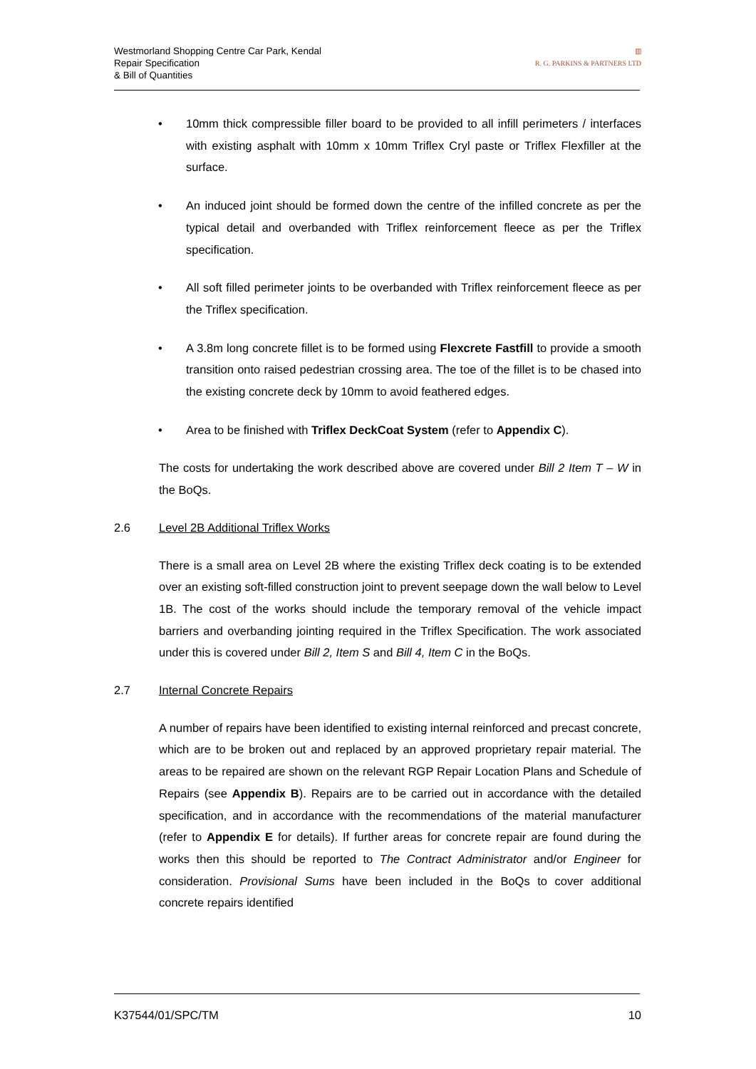Westmorland Shopping Centre Car Park, Kendal
Repair Specification
& Bill of Quantities
▥
R. G. PARKINS & PARTNERS LTD
• 10mm thick compressible filler board to be provided to all infill perimeters / interfaces with existing asphalt with 10mm x 10mm Triflex Cryl paste or Triflex Flexfiller at the surface.
• An induced joint should be formed down the centre of the infilled concrete as per the typical detail and overbanded with Triflex reinforcement fleece as per the Triflex specification.
• All soft filled perimeter joints to be overbanded with Triflex reinforcement fleece as per the Triflex specification.
• A 3.8m long concrete fillet is to be formed using Flexcrete Fastfill to provide a smooth transition onto raised pedestrian crossing area. The toe of the fillet is to be chased into the existing concrete deck by 10mm to avoid feathered edges.
• Area to be finished with Triflex DeckCoat System (refer to Appendix C).
The costs for undertaking the work described above are covered under Bill 2 Item T – W in the BoQs.
2.6 Level 2B Additional Triflex Works
There is a small area on Level 2B where the existing Triflex deck coating is to be extended over an existing soft-filled construction joint to prevent seepage down the wall below to Level 1B. The cost of the works should include the temporary removal of the vehicle impact barriers and overbanding jointing required in the Triflex Specification. The work associated under this is covered under Bill 2, Item S and Bill 4, Item C in the BoQs.
2.7 Internal Concrete Repairs
A number of repairs have been identified to existing internal reinforced and precast concrete, which are to be broken out and replaced by an approved proprietary repair material. The areas to be repaired are shown on the relevant RGP Repair Location Plans and Schedule of Repairs (see Appendix B). Repairs are to be carried out in accordance with the detailed specification, and in accordance with the recommendations of the material manufacturer (refer to Appendix E for details). If further areas for concrete repair are found during the works then this should be reported to The Contract Administrator and/or Engineer for consideration. Provisional Sums have been included in the BoQs to cover additional concrete repairs identified
K37544/01/SPC/TM 10